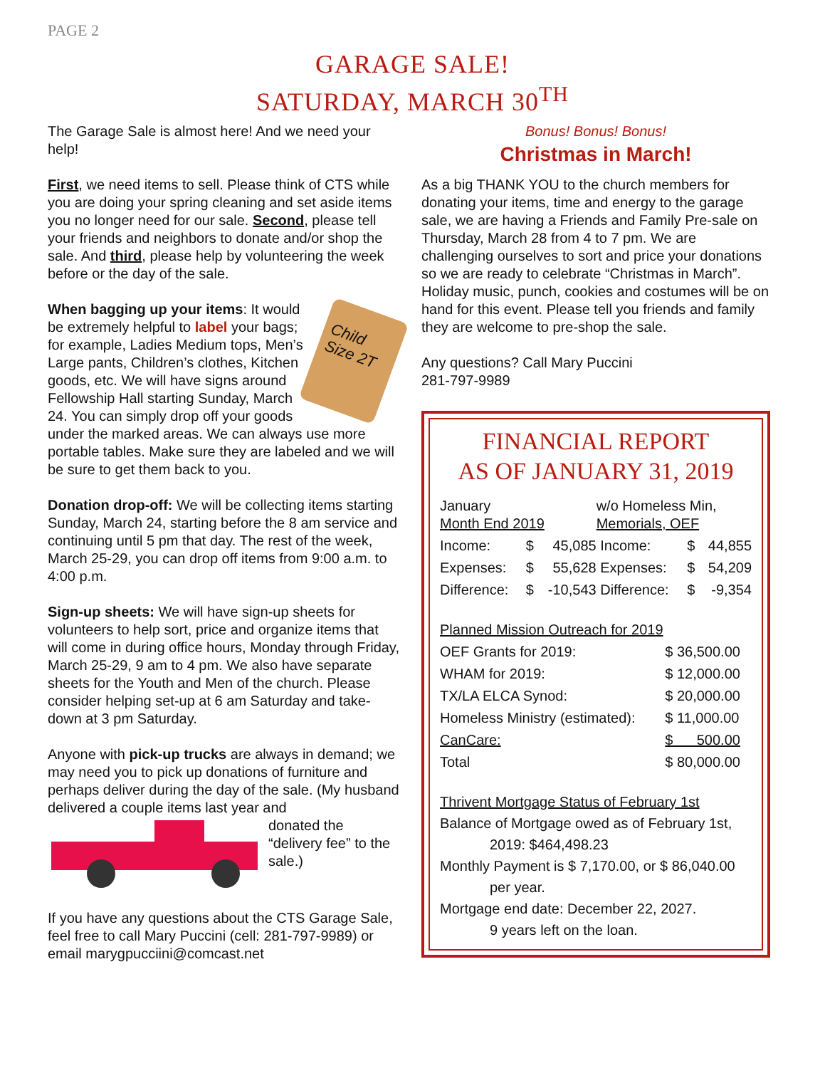PAGE 2
GARAGE SALE!
SATURDAY, MARCH 30<sup>TH</sup>
The Garage Sale is almost here! And we need your help!
First, we need items to sell. Please think of CTS while you are doing your spring cleaning and set aside items you no longer need for our sale. Second, please tell your friends and neighbors to donate and/or shop the sale. And third, please help by volunteering the week before or the day of the sale.
Child Size 2T
When bagging up your items: It would be extremely helpful to label your bags; for example, Ladies Medium tops, Men’s Large pants, Children’s clothes, Kitchen goods, etc. We will have signs around Fellowship Hall starting Sunday, March 24. You can simply drop off your goods under the marked areas. We can always use more portable tables. Make sure they are labeled and we will be sure to get them back to you.
Donation drop-off: We will be collecting items starting Sunday, March 24, starting before the 8 am service and continuing until 5 pm that day. The rest of the week, March 25-29, you can drop off items from 9:00 a.m. to 4:00 p.m.
Sign-up sheets: We will have sign-up sheets for volunteers to help sort, price and organize items that will come in during office hours, Monday through Friday, March 25-29, 9 am to 4 pm. We also have separate sheets for the Youth and Men of the church. Please consider helping set-up at 6 am Saturday and take-down at 3 pm Saturday.
Anyone with pick-up trucks are always in demand; we may need you to pick up donations of furniture and perhaps deliver during the day of the sale. (My husband delivered a couple items last year and
donated the “delivery fee” to the sale.)
If you have any questions about the CTS Garage Sale, feel free to call Mary Puccini (cell: 281-797-9989) or email marygpucciini@comcast.net
Bonus! Bonus! Bonus!
Christmas in March!
As a big THANK YOU to the church members for donating your items, time and energy to the garage sale, we are having a Friends and Family Pre-sale on Thursday, March 28 from 4 to 7 pm. We are challenging ourselves to sort and price your donations so we are ready to celebrate “Christmas in March”. Holiday music, punch, cookies and costumes will be on hand for this event. Please tell you friends and family they are welcome to pre-shop the sale.
Any questions? Call Mary Puccini
281-797-9989
FINANCIAL REPORT
AS OF JANUARY 31, 2019
| January Month End 2019 | | | w/o Homeless Min, Memorials, OEF | | |
| Income: | $ | 45,085 | Income: | $ | 44,855 |
| Expenses: | $ | 55,628 | Expenses: | $ | 54,209 |
| Difference: | $ | -10,543 | Difference: | $ | -9,354 |
| Planned Mission Outreach for 2019 | |
| OEF Grants for 2019: | $ 36,500.00 |
| WHAM for 2019: | $ 12,000.00 |
| TX/LA ELCA Synod: | $ 20,000.00 |
| Homeless Ministry (estimated): | $ 11,000.00 |
| CanCare: | $ 500.00 |
| Total | $ 80,000.00 |
Thrivent Mortgage Status of February 1st
Balance of Mortgage owed as of February 1st,
2019: $464,498.23
Monthly Payment is $ 7,170.00, or $ 86,040.00
per year.
Mortgage end date: December 22, 2027.
9 years left on the loan.